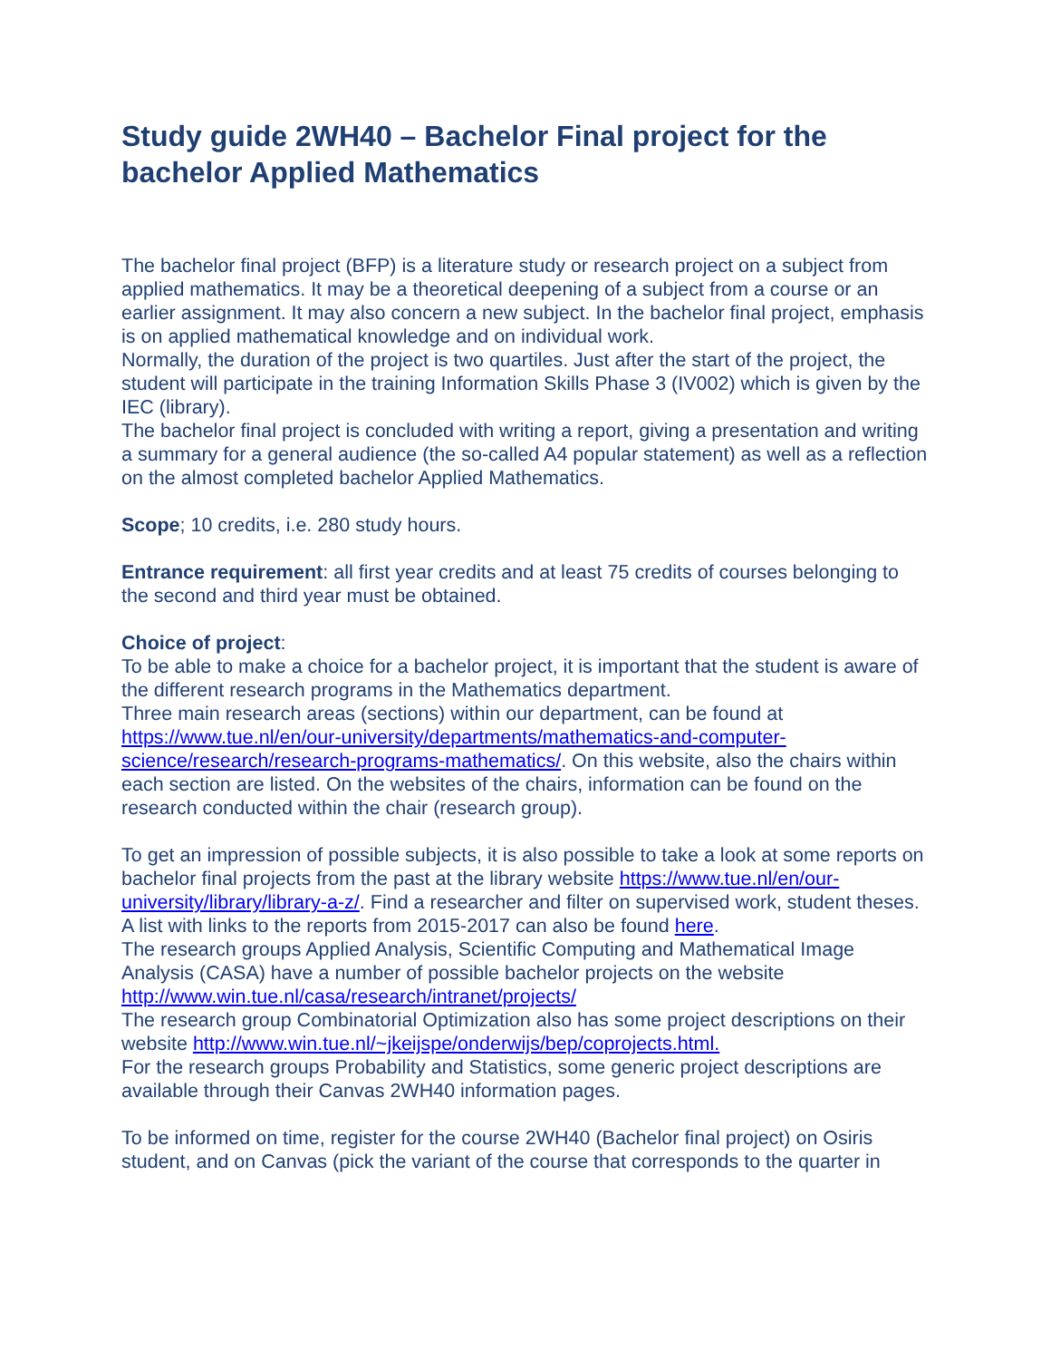Study guide 2WH40 – Bachelor Final project for the bachelor Applied Mathematics
The bachelor final project (BFP) is a literature study or research project on a subject from applied mathematics. It may be a theoretical deepening of a subject from a course or an earlier assignment. It may also concern a new subject. In the bachelor final project, emphasis is on applied mathematical knowledge and on individual work.
Normally, the duration of the project is two quartiles. Just after the start of the project, the student will participate in the training Information Skills Phase 3 (IV002) which is given by the IEC (library).
The bachelor final project is concluded with writing a report, giving a presentation and writing a summary for a general audience (the so-called A4 popular statement) as well as a reflection on the almost completed bachelor Applied Mathematics.
Scope; 10 credits, i.e. 280 study hours.
Entrance requirement: all first year credits and at least 75 credits of courses belonging to the second and third year must be obtained.
Choice of project:
To be able to make a choice for a bachelor project, it is important that the student is aware of the different research programs in the Mathematics department.
Three main research areas (sections) within our department, can be found at https://www.tue.nl/en/our-university/departments/mathematics-and-computer-science/research/research-programs-mathematics/. On this website, also the chairs within each section are listed. On the websites of the chairs, information can be found on the research conducted within the chair (research group).
To get an impression of possible subjects, it is also possible to take a look at some reports on bachelor final projects from the past at the library website https://www.tue.nl/en/our-university/library/library-a-z/. Find a researcher and filter on supervised work, student theses. A list with links to the reports from 2015-2017 can also be found here.
The research groups Applied Analysis, Scientific Computing and Mathematical Image Analysis (CASA) have a number of possible bachelor projects on the website http://www.win.tue.nl/casa/research/intranet/projects/
The research group Combinatorial Optimization also has some project descriptions on their website http://www.win.tue.nl/~jkeijspe/onderwijs/bep/coprojects.html.
For the research groups Probability and Statistics, some generic project descriptions are available through their Canvas 2WH40 information pages.
To be informed on time, register for the course 2WH40 (Bachelor final project) on Osiris student, and on Canvas (pick the variant of the course that corresponds to the quarter in